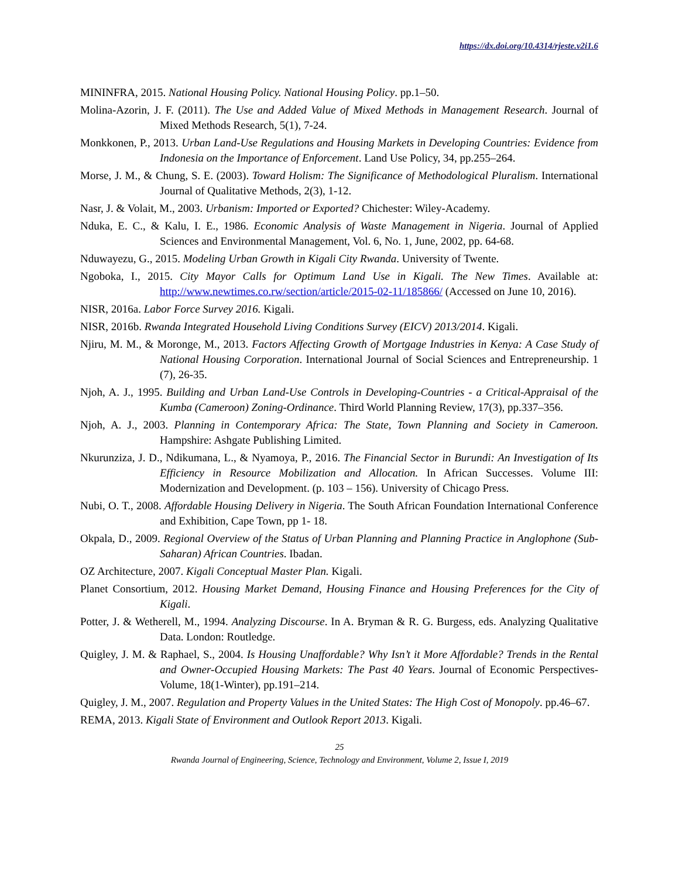https://dx.doi.org/10.4314/rjeste.v2i1.6
MININFRA, 2015. National Housing Policy. National Housing Policy. pp.1–50.
Molina-Azorin, J. F. (2011). The Use and Added Value of Mixed Methods in Management Research. Journal of Mixed Methods Research, 5(1), 7-24.
Monkkonen, P., 2013. Urban Land-Use Regulations and Housing Markets in Developing Countries: Evidence from Indonesia on the Importance of Enforcement. Land Use Policy, 34, pp.255–264.
Morse, J. M., & Chung, S. E. (2003). Toward Holism: The Significance of Methodological Pluralism. International Journal of Qualitative Methods, 2(3), 1-12.
Nasr, J. & Volait, M., 2003. Urbanism: Imported or Exported? Chichester: Wiley-Academy.
Nduka, E. C., & Kalu, I. E., 1986. Economic Analysis of Waste Management in Nigeria. Journal of Applied Sciences and Environmental Management, Vol. 6, No. 1, June, 2002, pp. 64-68.
Nduwayezu, G., 2015. Modeling Urban Growth in Kigali City Rwanda. University of Twente.
Ngoboka, I., 2015. City Mayor Calls for Optimum Land Use in Kigali. The New Times. Available at: http://www.newtimes.co.rw/section/article/2015-02-11/185866/ (Accessed on June 10, 2016).
NISR, 2016a. Labor Force Survey 2016. Kigali.
NISR, 2016b. Rwanda Integrated Household Living Conditions Survey (EICV) 2013/2014. Kigali.
Njiru, M. M., & Moronge, M., 2013. Factors Affecting Growth of Mortgage Industries in Kenya: A Case Study of National Housing Corporation. International Journal of Social Sciences and Entrepreneurship. 1 (7), 26-35.
Njoh, A. J., 1995. Building and Urban Land-Use Controls in Developing-Countries - a Critical-Appraisal of the Kumba (Cameroon) Zoning-Ordinance. Third World Planning Review, 17(3), pp.337–356.
Njoh, A. J., 2003. Planning in Contemporary Africa: The State, Town Planning and Society in Cameroon. Hampshire: Ashgate Publishing Limited.
Nkurunziza, J. D., Ndikumana, L., & Nyamoya, P., 2016. The Financial Sector in Burundi: An Investigation of Its Efficiency in Resource Mobilization and Allocation. In African Successes. Volume III: Modernization and Development. (p. 103 – 156). University of Chicago Press.
Nubi, O. T., 2008. Affordable Housing Delivery in Nigeria. The South African Foundation International Conference and Exhibition, Cape Town, pp 1- 18.
Okpala, D., 2009. Regional Overview of the Status of Urban Planning and Planning Practice in Anglophone (Sub-Saharan) African Countries. Ibadan.
OZ Architecture, 2007. Kigali Conceptual Master Plan. Kigali.
Planet Consortium, 2012. Housing Market Demand, Housing Finance and Housing Preferences for the City of Kigali.
Potter, J. & Wetherell, M., 1994. Analyzing Discourse. In A. Bryman & R. G. Burgess, eds. Analyzing Qualitative Data. London: Routledge.
Quigley, J. M. & Raphael, S., 2004. Is Housing Unaffordable? Why Isn’t it More Affordable? Trends in the Rental and Owner-Occupied Housing Markets: The Past 40 Years. Journal of Economic Perspectives-Volume, 18(1-Winter), pp.191–214.
Quigley, J. M., 2007. Regulation and Property Values in the United States: The High Cost of Monopoly. pp.46–67.
REMA, 2013. Kigali State of Environment and Outlook Report 2013. Kigali.
25
Rwanda Journal of Engineering, Science, Technology and Environment, Volume 2, Issue I, 2019